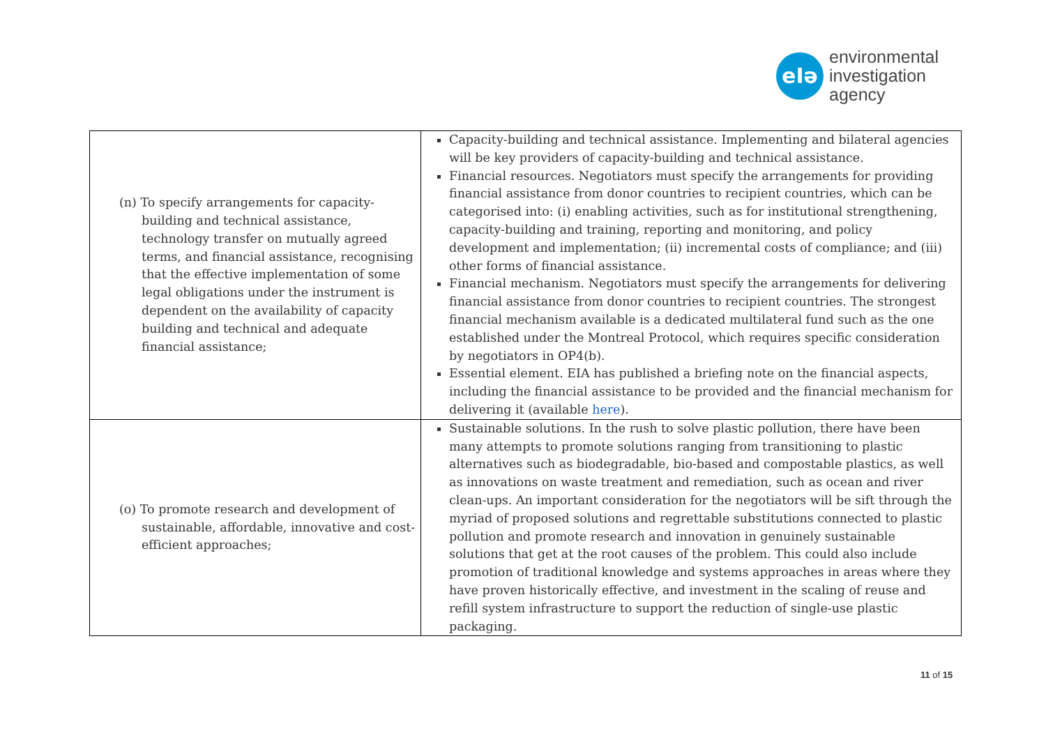eIə
environmental
investigation
agency
| (n) To specify arrangements for capacity-building and technical assistance, technology transfer on mutually agreed terms, and financial assistance, recognising that the effective implementation of some legal obligations under the instrument is dependent on the availability of capacity building and technical and adequate financial assistance; | Capacity-building and technical assistance . Implementing and bilateral agencies will be key providers of capacity-building and technical assistance. Financial resources . Negotiators must specify the arrangements for providing financial assistance from donor countries to recipient countries, which can be categorised into: (i) enabling activities, such as for institutional strengthening, capacity-building and training, reporting and monitoring, and policy development and implementation; (ii) incremental costs of compliance; and (iii) other forms of financial assistance. Financial mechanism . Negotiators must specify the arrangements for delivering financial assistance from donor countries to recipient countries. The strongest financial mechanism available is a dedicated multilateral fund such as the one established under the Montreal Protocol, which requires specific consideration by negotiators in OP4(b). Essential element . EIA has published a briefing note on the financial aspects, including the financial assistance to be provided and the financial mechanism for delivering it (available here ). |
| (o) To promote research and development of sustainable, affordable, innovative and cost-efficient approaches; | Sustainable solutions . In the rush to solve plastic pollution, there have been many attempts to promote solutions ranging from transitioning to plastic alternatives such as biodegradable, bio-based and compostable plastics, as well as innovations on waste treatment and remediation, such as ocean and river clean-ups. An important consideration for the negotiators will be sift through the myriad of proposed solutions and regrettable substitutions connected to plastic pollution and promote research and innovation in genuinely sustainable solutions that get at the root causes of the problem. This could also include promotion of traditional knowledge and systems approaches in areas where they have proven historically effective, and investment in the scaling of reuse and refill system infrastructure to support the reduction of single-use plastic packaging. |
11 of 15